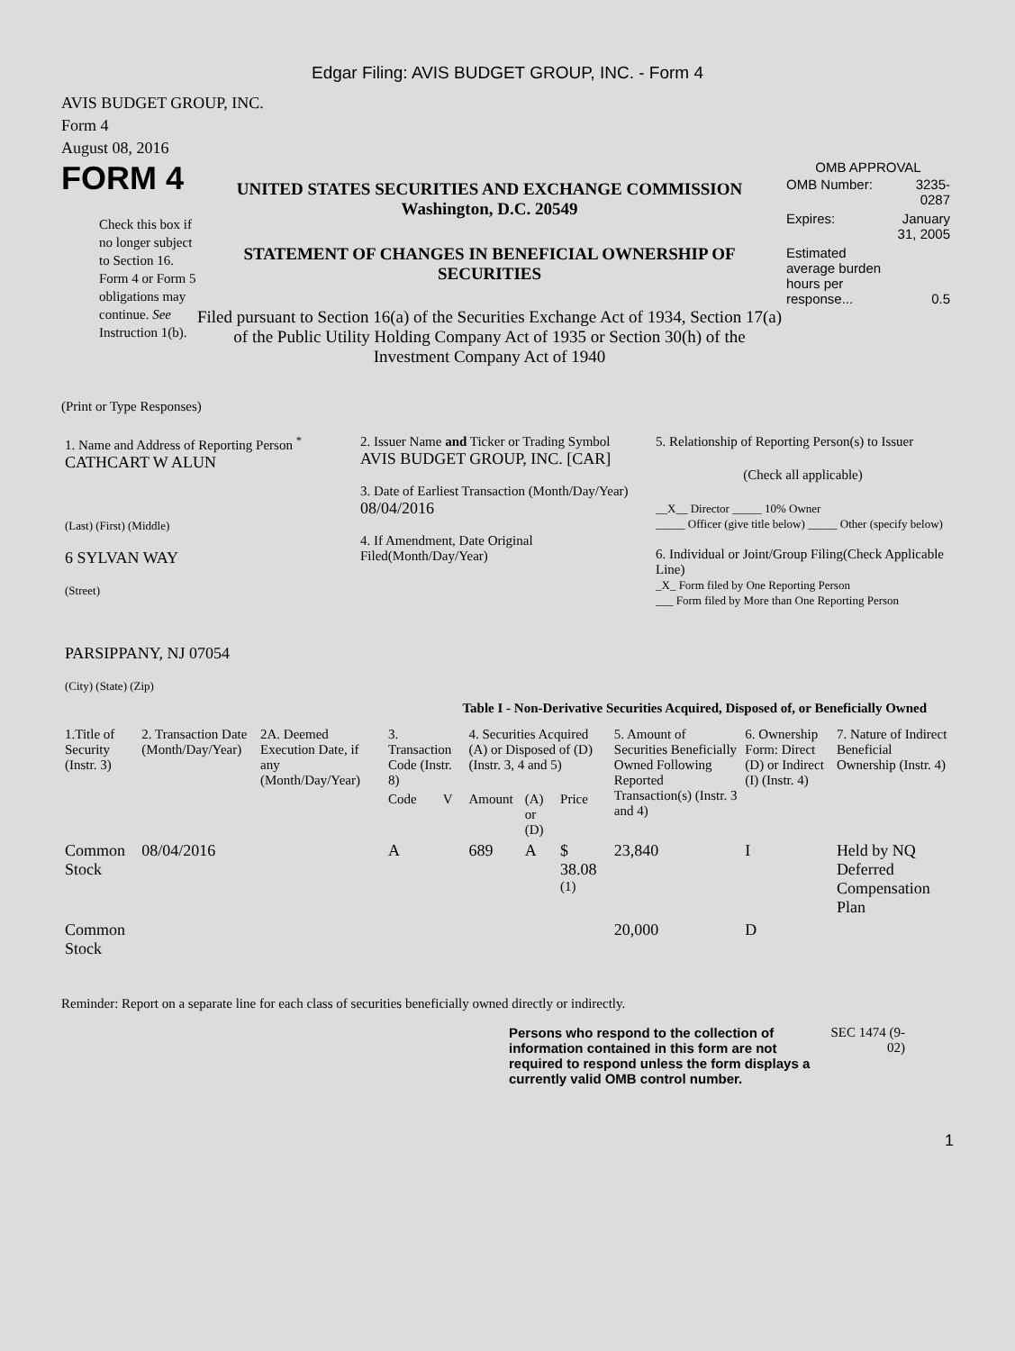Edgar Filing: AVIS BUDGET GROUP, INC. - Form 4
AVIS BUDGET GROUP, INC.
Form 4
August 08, 2016
FORM 4
Check this box if no longer subject to Section 16. Form 4 or Form 5 obligations may continue. See Instruction 1(b).
UNITED STATES SECURITIES AND EXCHANGE COMMISSION
Washington, D.C. 20549
STATEMENT OF CHANGES IN BENEFICIAL OWNERSHIP OF SECURITIES
Filed pursuant to Section 16(a) of the Securities Exchange Act of 1934, Section 17(a) of the Public Utility Holding Company Act of 1935 or Section 30(h) of the Investment Company Act of 1940
OMB APPROVAL
| OMB Number: | 3235-0287 |
| Expires: | January 31, 2005 |
| Estimated average burden hours per response... | 0.5 |
(Print or Type Responses)
| 1. Name and Address of Reporting Person <sup>*</sup> CATHCART W ALUN (Last) (First) (Middle) 6 SYLVAN WAY (Street) PARSIPPANY, NJ 07054 (City) (State) (Zip) | 2. Issuer Name and Ticker or Trading Symbol AVIS BUDGET GROUP, INC. [CAR] 3. Date of Earliest Transaction (Month/Day/Year) 08/04/2016 4. If Amendment, Date Original Filed(Month/Day/Year) | 5. Relationship of Reporting Person(s) to Issuer (Check all applicable) __X__ Director _____ 10% Owner _____ Officer (give title below) _____ Other (specify below) 6. Individual or Joint/Group Filing(Check Applicable Line) _X_ Form filed by One Reporting Person ___ Form filed by More than One Reporting Person |
Table I - Non-Derivative Securities Acquired, Disposed of, or Beneficially Owned
| 1.Title of Security (Instr. 3) | 2. Transaction Date (Month/Day/Year) | 2A. Deemed Execution Date, if any (Month/Day/Year) | 3. Transaction Code (Instr. 8) | | 4. Securities Acquired (A) or Disposed of (D) (Instr. 3, 4 and 5) | | | 5. Amount of Securities Beneficially Owned Following Reported Transaction(s) (Instr. 3 and 4) | 6. Ownership Form: Direct (D) or Indirect (I) (Instr. 4) | 7. Nature of Indirect Beneficial Ownership (Instr. 4) |
| --- | --- | --- | --- | --- | --- | --- | --- | --- | --- | --- |
| | | | Code | V | Amount | (A) or (D) | Price | | | |
| Common Stock | 08/04/2016 | | A | | 689 | A | $ 38.08 <sup>(1)</sup> | 23,840 | I | Held by NQ Deferred Compensation Plan |
| Common Stock | | | | | | | | 20,000 | D | |
Reminder: Report on a separate line for each class of securities beneficially owned directly or indirectly.
Persons who respond to the collection of information contained in this form are not required to respond unless the form displays a currently valid OMB control number.
SEC 1474 (9-02)
1